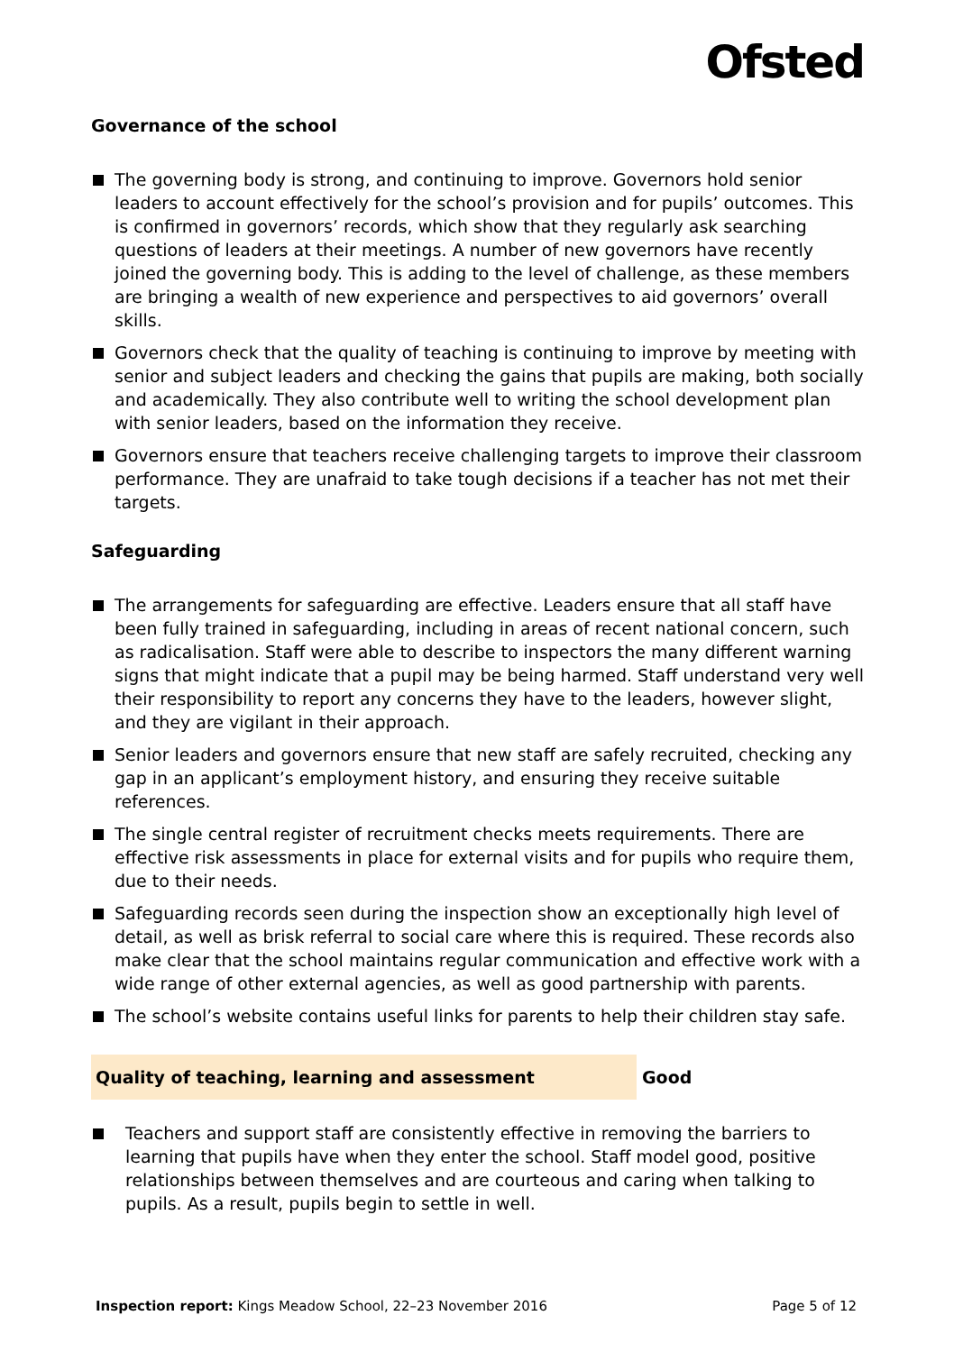Ofsted
Governance of the school
The governing body is strong, and continuing to improve. Governors hold senior leaders to account effectively for the school’s provision and for pupils’ outcomes. This is confirmed in governors’ records, which show that they regularly ask searching questions of leaders at their meetings. A number of new governors have recently joined the governing body. This is adding to the level of challenge, as these members are bringing a wealth of new experience and perspectives to aid governors’ overall skills.
Governors check that the quality of teaching is continuing to improve by meeting with senior and subject leaders and checking the gains that pupils are making, both socially and academically. They also contribute well to writing the school development plan with senior leaders, based on the information they receive.
Governors ensure that teachers receive challenging targets to improve their classroom performance. They are unafraid to take tough decisions if a teacher has not met their targets.
Safeguarding
The arrangements for safeguarding are effective. Leaders ensure that all staff have been fully trained in safeguarding, including in areas of recent national concern, such as radicalisation. Staff were able to describe to inspectors the many different warning signs that might indicate that a pupil may be being harmed. Staff understand very well their responsibility to report any concerns they have to the leaders, however slight, and they are vigilant in their approach.
Senior leaders and governors ensure that new staff are safely recruited, checking any gap in an applicant’s employment history, and ensuring they receive suitable references.
The single central register of recruitment checks meets requirements. There are effective risk assessments in place for external visits and for pupils who require them, due to their needs.
Safeguarding records seen during the inspection show an exceptionally high level of detail, as well as brisk referral to social care where this is required. These records also make clear that the school maintains regular communication and effective work with a wide range of other external agencies, as well as good partnership with parents.
The school’s website contains useful links for parents to help their children stay safe.
Quality of teaching, learning and assessment
Good
Teachers and support staff are consistently effective in removing the barriers to learning that pupils have when they enter the school. Staff model good, positive relationships between themselves and are courteous and caring when talking to pupils. As a result, pupils begin to settle in well.
Inspection report: Kings Meadow School, 22–23 November 2016
Page 5 of 12